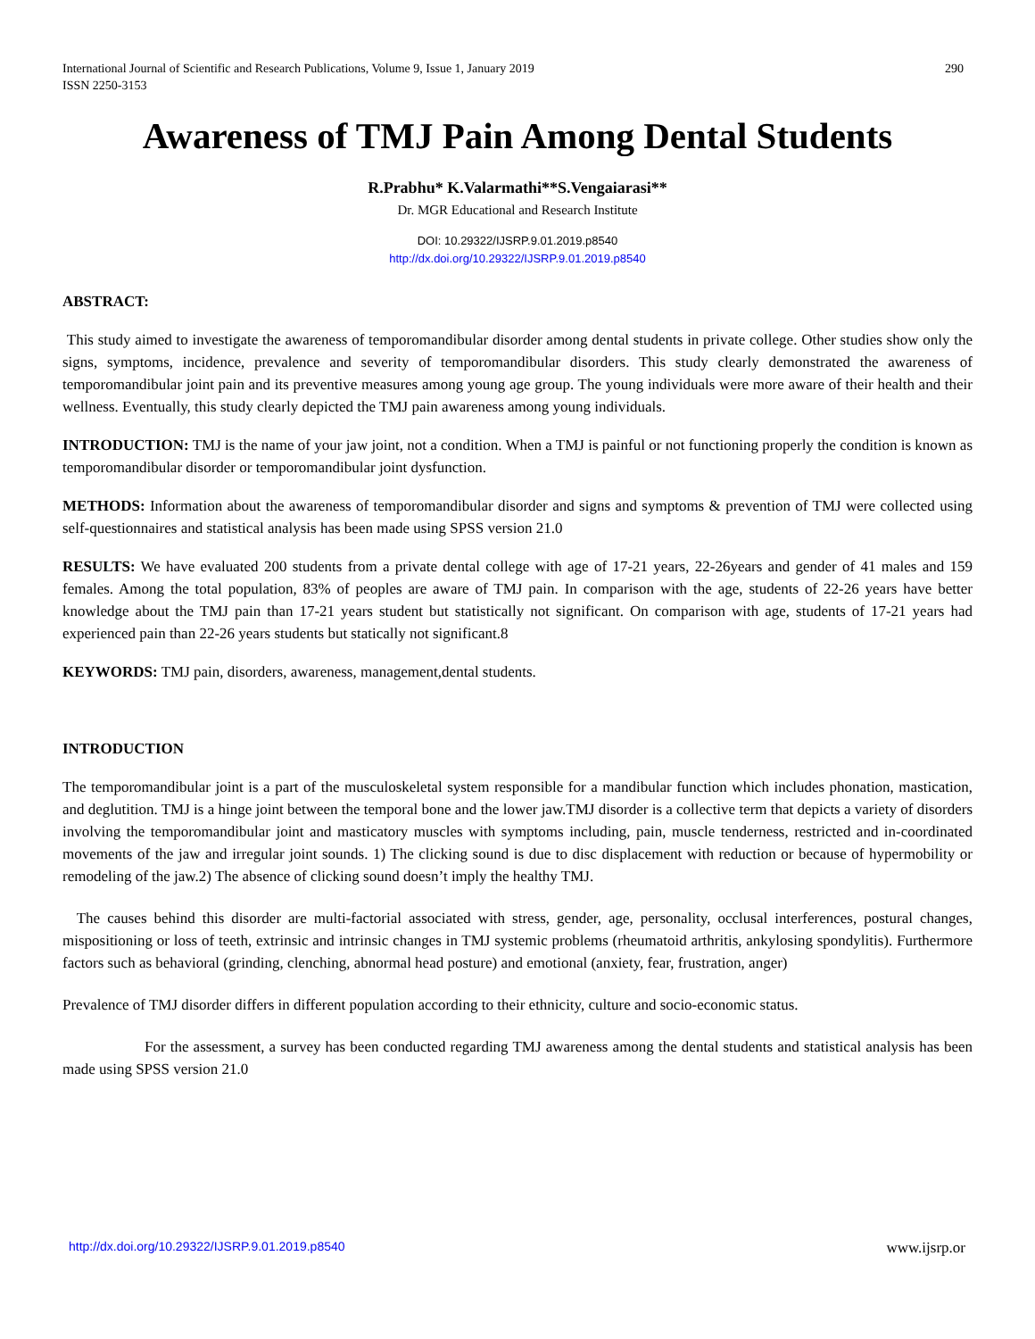International Journal of Scientific and Research Publications, Volume 9, Issue 1, January 2019
ISSN 2250-3153
290
Awareness of TMJ Pain Among Dental Students
R.Prabhu* K.Valarmathi**S.Vengaiarasi**
Dr. MGR Educational and Research Institute
DOI: 10.29322/IJSRP.9.01.2019.p8540
http://dx.doi.org/10.29322/IJSRP.9.01.2019.p8540
ABSTRACT:
This study aimed to investigate the awareness of temporomandibular disorder among dental students in private college. Other studies show only the signs, symptoms, incidence, prevalence and severity of temporomandibular disorders. This study clearly demonstrated the awareness of temporomandibular joint pain and its preventive measures among young age group. The young individuals were more aware of their health and their wellness. Eventually, this study clearly depicted the TMJ pain awareness among young individuals.
INTRODUCTION: TMJ is the name of your jaw joint, not a condition. When a TMJ is painful or not functioning properly the condition is known as temporomandibular disorder or temporomandibular joint dysfunction.
METHODS: Information about the awareness of temporomandibular disorder and signs and symptoms & prevention of TMJ were collected using self-questionnaires and statistical analysis has been made using SPSS version 21.0
RESULTS: We have evaluated 200 students from a private dental college with age of 17-21 years, 22-26years and gender of 41 males and 159 females. Among the total population, 83% of peoples are aware of TMJ pain. In comparison with the age, students of 22-26 years have better knowledge about the TMJ pain than 17-21 years student but statistically not significant. On comparison with age, students of 17-21 years had experienced pain than 22-26 years students but statically not significant.8
KEYWORDS: TMJ pain, disorders, awareness, management,dental students.
INTRODUCTION
The temporomandibular joint is a part of the musculoskeletal system responsible for a mandibular function which includes phonation, mastication, and deglutition. TMJ is a hinge joint between the temporal bone and the lower jaw.TMJ disorder is a collective term that depicts a variety of disorders involving the temporomandibular joint and masticatory muscles with symptoms including, pain, muscle tenderness, restricted and in-coordinated movements of the jaw and irregular joint sounds. 1) The clicking sound is due to disc displacement with reduction or because of hypermobility or remodeling of the jaw.2) The absence of clicking sound doesn’t imply the healthy TMJ.
The causes behind this disorder are multi-factorial associated with stress, gender, age, personality, occlusal interferences, postural changes, mispositioning or loss of teeth, extrinsic and intrinsic changes in TMJ systemic problems (rheumatoid arthritis, ankylosing spondylitis). Furthermore factors such as behavioral (grinding, clenching, abnormal head posture) and emotional (anxiety, fear, frustration, anger)
Prevalence of TMJ disorder differs in different population according to their ethnicity, culture and socio-economic status.
For the assessment, a survey has been conducted regarding TMJ awareness among the dental students and statistical analysis has been made using SPSS version 21.0
http://dx.doi.org/10.29322/IJSRP.9.01.2019.p8540 www.ijsrp.or